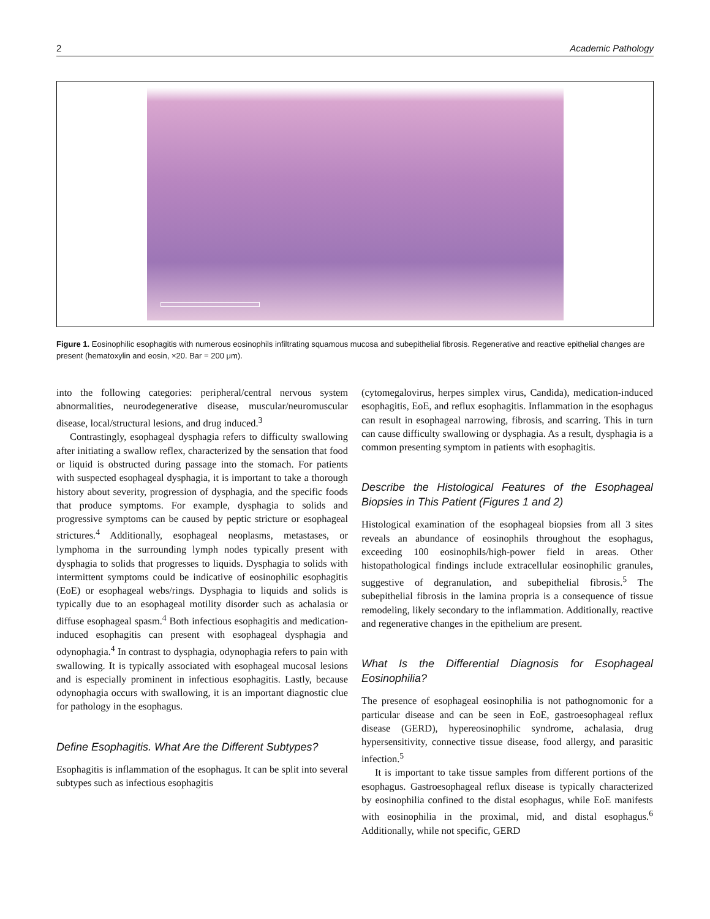2 Academic Pathology
Figure 1. Eosinophilic esophagitis with numerous eosinophils infiltrating squamous mucosa and subepithelial fibrosis. Regenerative and reactive epithelial changes are present (hematoxylin and eosin, ×20. Bar = 200 μm).
into the following categories: peripheral/central nervous system abnormalities, neurodegenerative disease, muscular/neuromuscular disease, local/structural lesions, and drug induced.<sup>3</sup>
Contrastingly, esophageal dysphagia refers to difficulty swallowing after initiating a swallow reflex, characterized by the sensation that food or liquid is obstructed during passage into the stomach. For patients with suspected esophageal dysphagia, it is important to take a thorough history about severity, progression of dysphagia, and the specific foods that produce symptoms. For example, dysphagia to solids and progressive symptoms can be caused by peptic stricture or esophageal strictures.<sup>4</sup> Additionally, esophageal neoplasms, metastases, or lymphoma in the surrounding lymph nodes typically present with dysphagia to solids that progresses to liquids. Dysphagia to solids with intermittent symptoms could be indicative of eosinophilic esophagitis (EoE) or esophageal webs/rings. Dysphagia to liquids and solids is typically due to an esophageal motility disorder such as achalasia or diffuse esophageal spasm.<sup>4</sup> Both infectious esophagitis and medication-induced esophagitis can present with esophageal dysphagia and odynophagia.<sup>4</sup> In contrast to dysphagia, odynophagia refers to pain with swallowing. It is typically associated with esophageal mucosal lesions and is especially prominent in infectious esophagitis. Lastly, because odynophagia occurs with swallowing, it is an important diagnostic clue for pathology in the esophagus.
Define Esophagitis. What Are the Different Subtypes?
Esophagitis is inflammation of the esophagus. It can be split into several subtypes such as infectious esophagitis
(cytomegalovirus, herpes simplex virus, Candida), medication-induced esophagitis, EoE, and reflux esophagitis. Inflammation in the esophagus can result in esophageal narrowing, fibrosis, and scarring. This in turn can cause difficulty swallowing or dysphagia. As a result, dysphagia is a common presenting symptom in patients with esophagitis.
Describe the Histological Features of the Esophageal Biopsies in This Patient (Figures 1 and 2)
Histological examination of the esophageal biopsies from all 3 sites reveals an abundance of eosinophils throughout the esophagus, exceeding 100 eosinophils/high-power field in areas. Other histopathological findings include extracellular eosinophilic granules, suggestive of degranulation, and subepithelial fibrosis.<sup>5</sup> The subepithelial fibrosis in the lamina propria is a consequence of tissue remodeling, likely secondary to the inflammation. Additionally, reactive and regenerative changes in the epithelium are present.
What Is the Differential Diagnosis for Esophageal Eosinophilia?
The presence of esophageal eosinophilia is not pathognomonic for a particular disease and can be seen in EoE, gastroesophageal reflux disease (GERD), hypereosinophilic syndrome, achalasia, drug hypersensitivity, connective tissue disease, food allergy, and parasitic infection.<sup>5</sup>
It is important to take tissue samples from different portions of the esophagus. Gastroesophageal reflux disease is typically characterized by eosinophilia confined to the distal esophagus, while EoE manifests with eosinophilia in the proximal, mid, and distal esophagus.<sup>6</sup> Additionally, while not specific, GERD